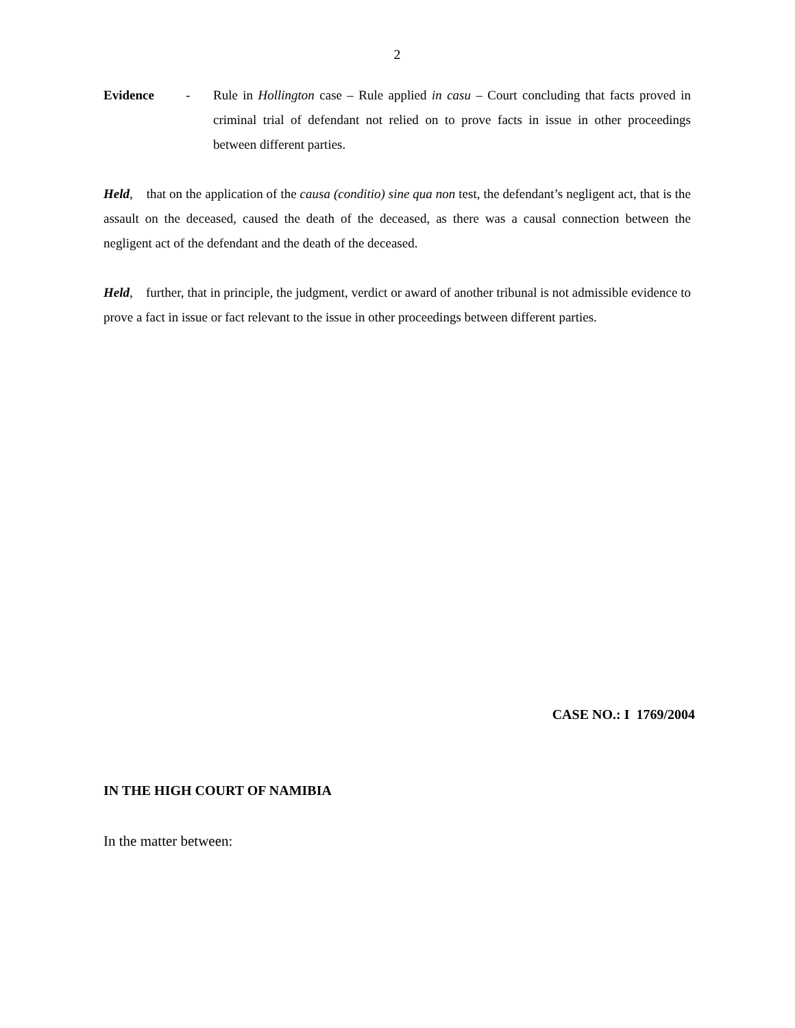2
Evidence - Rule in Hollington case – Rule applied in casu – Court concluding that facts proved in criminal trial of defendant not relied on to prove facts in issue in other proceedings between different parties.
Held, that on the application of the causa (conditio) sine qua non test, the defendant’s negligent act, that is the assault on the deceased, caused the death of the deceased, as there was a causal connection between the negligent act of the defendant and the death of the deceased.
Held, further, that in principle, the judgment, verdict or award of another tribunal is not admissible evidence to prove a fact in issue or fact relevant to the issue in other proceedings between different parties.
CASE NO.: I 1769/2004
IN THE HIGH COURT OF NAMIBIA
In the matter between: